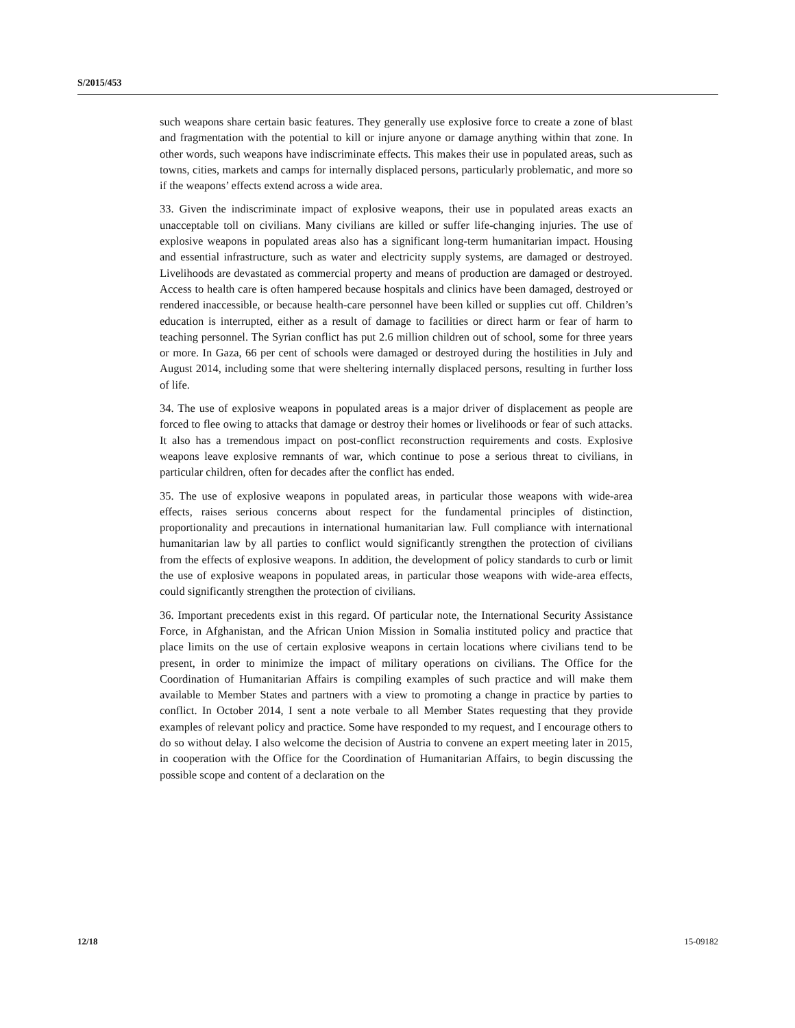S/2015/453
such weapons share certain basic features. They generally use explosive force to create a zone of blast and fragmentation with the potential to kill or injure anyone or damage anything within that zone. In other words, such weapons have indiscriminate effects. This makes their use in populated areas, such as towns, cities, markets and camps for internally displaced persons, particularly problematic, and more so if the weapons’ effects extend across a wide area.
33. Given the indiscriminate impact of explosive weapons, their use in populated areas exacts an unacceptable toll on civilians. Many civilians are killed or suffer life-changing injuries. The use of explosive weapons in populated areas also has a significant long-term humanitarian impact. Housing and essential infrastructure, such as water and electricity supply systems, are damaged or destroyed. Livelihoods are devastated as commercial property and means of production are damaged or destroyed. Access to health care is often hampered because hospitals and clinics have been damaged, destroyed or rendered inaccessible, or because health-care personnel have been killed or supplies cut off. Children’s education is interrupted, either as a result of damage to facilities or direct harm or fear of harm to teaching personnel. The Syrian conflict has put 2.6 million children out of school, some for three years or more. In Gaza, 66 per cent of schools were damaged or destroyed during the hostilities in July and August 2014, including some that were sheltering internally displaced persons, resulting in further loss of life.
34. The use of explosive weapons in populated areas is a major driver of displacement as people are forced to flee owing to attacks that damage or destroy their homes or livelihoods or fear of such attacks. It also has a tremendous impact on post-conflict reconstruction requirements and costs. Explosive weapons leave explosive remnants of war, which continue to pose a serious threat to civilians, in particular children, often for decades after the conflict has ended.
35. The use of explosive weapons in populated areas, in particular those weapons with wide-area effects, raises serious concerns about respect for the fundamental principles of distinction, proportionality and precautions in international humanitarian law. Full compliance with international humanitarian law by all parties to conflict would significantly strengthen the protection of civilians from the effects of explosive weapons. In addition, the development of policy standards to curb or limit the use of explosive weapons in populated areas, in particular those weapons with wide-area effects, could significantly strengthen the protection of civilians.
36. Important precedents exist in this regard. Of particular note, the International Security Assistance Force, in Afghanistan, and the African Union Mission in Somalia instituted policy and practice that place limits on the use of certain explosive weapons in certain locations where civilians tend to be present, in order to minimize the impact of military operations on civilians. The Office for the Coordination of Humanitarian Affairs is compiling examples of such practice and will make them available to Member States and partners with a view to promoting a change in practice by parties to conflict. In October 2014, I sent a note verbale to all Member States requesting that they provide examples of relevant policy and practice. Some have responded to my request, and I encourage others to do so without delay. I also welcome the decision of Austria to convene an expert meeting later in 2015, in cooperation with the Office for the Coordination of Humanitarian Affairs, to begin discussing the possible scope and content of a declaration on the
12/18 15-09182